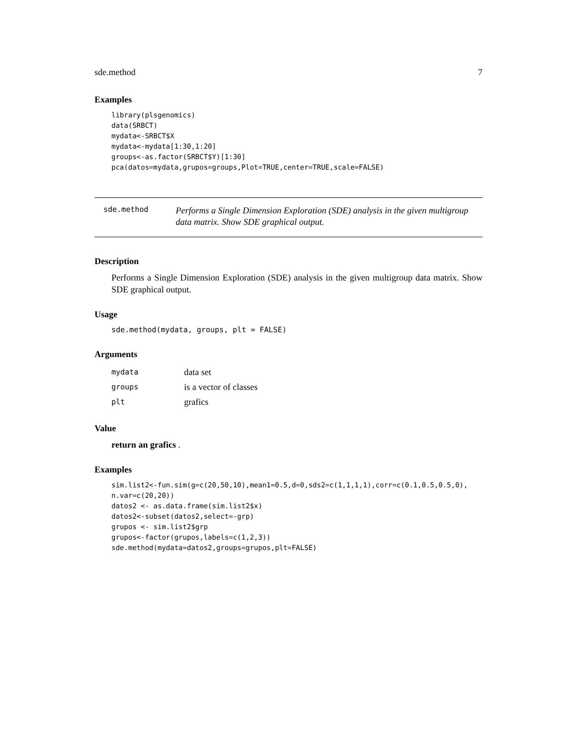sde.method 7
Examples
library(plsgenomics)
data(SRBCT)
mydata<-SRBCT$X
mydata<-mydata[1:30,1:20]
groups<-as.factor(SRBCT$Y)[1:30]
pca(datos=mydata,grupos=groups,Plot=TRUE,center=TRUE,scale=FALSE)
sde.method
Performs a Single Dimension Exploration (SDE) analysis in the given multigroup data matrix. Show SDE graphical output.
Description
Performs a Single Dimension Exploration (SDE) analysis in the given multigroup data matrix. Show SDE graphical output.
Usage
sde.method(mydata, groups, plt = FALSE)
Arguments
| mydata | data set |
| groups | is a vector of classes |
| plt | grafics |
Value
return an grafics .
Examples
sim.list2<-fun.sim(g=c(20,50,10),mean1=0.5,d=0,sds2=c(1,1,1,1),corr=c(0.1,0.5,0.5,0),
n.var=c(20,20))
datos2 <- as.data.frame(sim.list2$x)
datos2<-subset(datos2,select=-grp)
grupos <- sim.list2$grp
grupos<-factor(grupos,labels=c(1,2,3))
sde.method(mydata=datos2,groups=grupos,plt=FALSE)